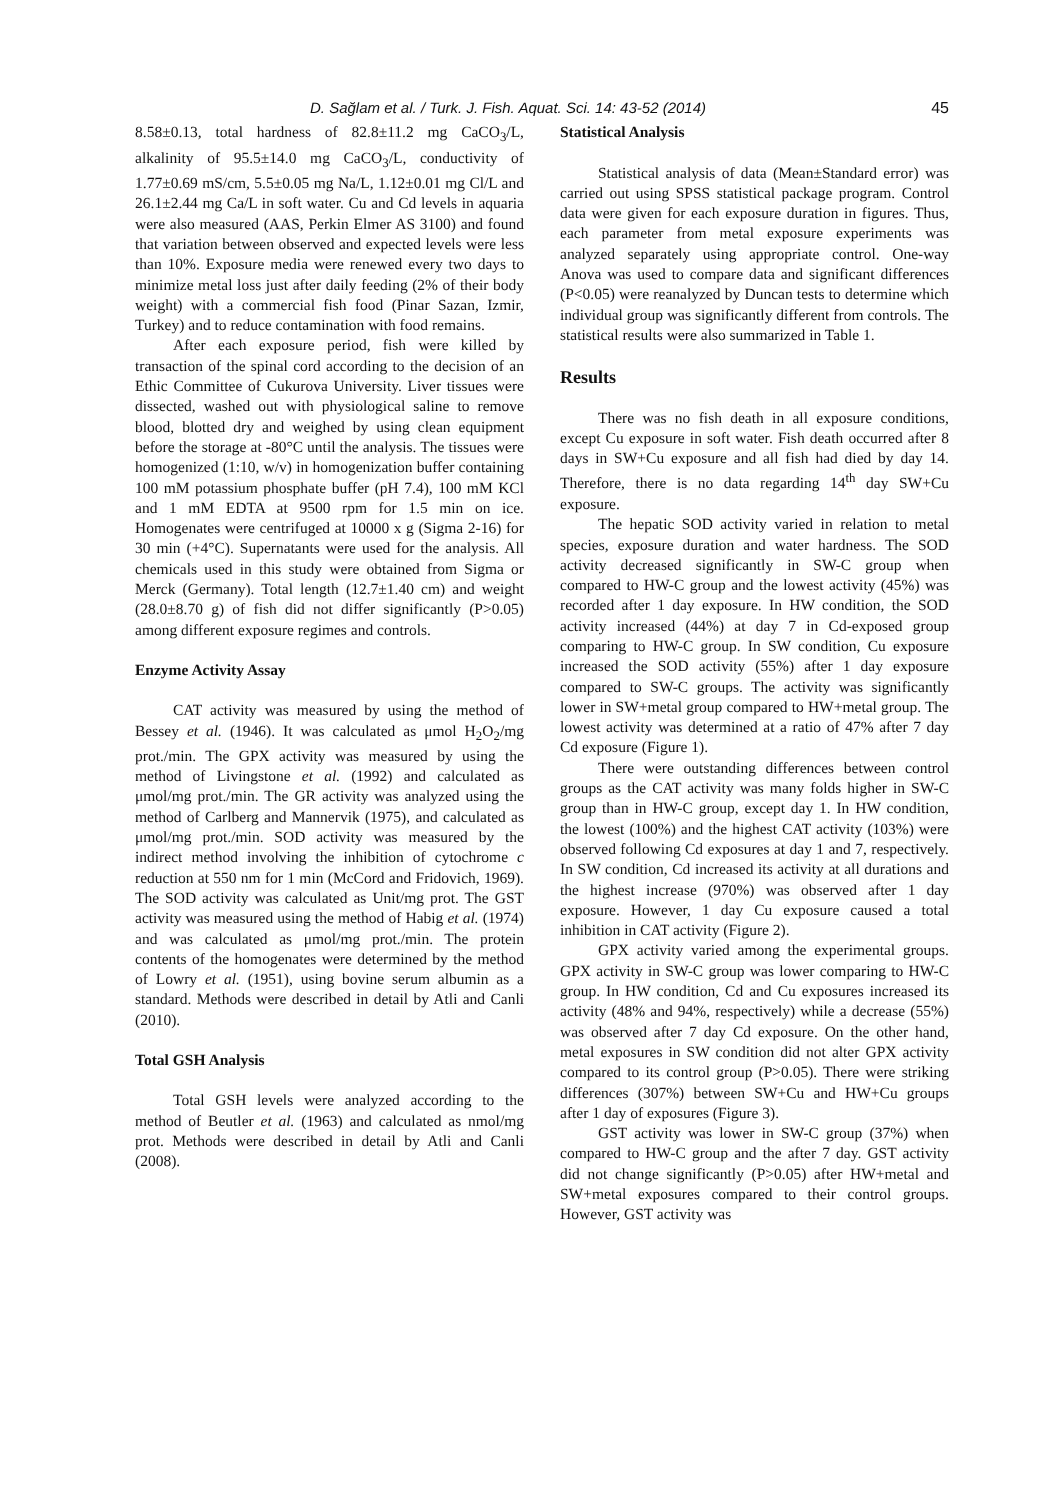D. Sağlam et al. / Turk. J. Fish. Aquat. Sci. 14: 43-52 (2014) 45
8.58±0.13, total hardness of 82.8±11.2 mg CaCO<sub>3</sub>/L, alkalinity of 95.5±14.0 mg CaCO<sub>3</sub>/L, conductivity of 1.77±0.69 mS/cm, 5.5±0.05 mg Na/L, 1.12±0.01 mg Cl/L and 26.1±2.44 mg Ca/L in soft water. Cu and Cd levels in aquaria were also measured (AAS, Perkin Elmer AS 3100) and found that variation between observed and expected levels were less than 10%. Exposure media were renewed every two days to minimize metal loss just after daily feeding (2% of their body weight) with a commercial fish food (Pinar Sazan, Izmir, Turkey) and to reduce contamination with food remains.
After each exposure period, fish were killed by transaction of the spinal cord according to the decision of an Ethic Committee of Cukurova University. Liver tissues were dissected, washed out with physiological saline to remove blood, blotted dry and weighed by using clean equipment before the storage at -80°C until the analysis. The tissues were homogenized (1:10, w/v) in homogenization buffer containing 100 mM potassium phosphate buffer (pH 7.4), 100 mM KCl and 1 mM EDTA at 9500 rpm for 1.5 min on ice. Homogenates were centrifuged at 10000 x g (Sigma 2-16) for 30 min (+4°C). Supernatants were used for the analysis. All chemicals used in this study were obtained from Sigma or Merck (Germany). Total length (12.7±1.40 cm) and weight (28.0±8.70 g) of fish did not differ significantly (P>0.05) among different exposure regimes and controls.
Enzyme Activity Assay
CAT activity was measured by using the method of Bessey et al. (1946). It was calculated as μmol H<sub>2</sub>O<sub>2</sub>/mg prot./min. The GPX activity was measured by using the method of Livingstone et al. (1992) and calculated as μmol/mg prot./min. The GR activity was analyzed using the method of Carlberg and Mannervik (1975), and calculated as μmol/mg prot./min. SOD activity was measured by the indirect method involving the inhibition of cytochrome c reduction at 550 nm for 1 min (McCord and Fridovich, 1969). The SOD activity was calculated as Unit/mg prot. The GST activity was measured using the method of Habig et al. (1974) and was calculated as μmol/mg prot./min. The protein contents of the homogenates were determined by the method of Lowry et al. (1951), using bovine serum albumin as a standard. Methods were described in detail by Atli and Canli (2010).
Total GSH Analysis
Total GSH levels were analyzed according to the method of Beutler et al. (1963) and calculated as nmol/mg prot. Methods were described in detail by Atli and Canli (2008).
Statistical Analysis
Statistical analysis of data (Mean±Standard error) was carried out using SPSS statistical package program. Control data were given for each exposure duration in figures. Thus, each parameter from metal exposure experiments was analyzed separately using appropriate control. One-way Anova was used to compare data and significant differences (P<0.05) were reanalyzed by Duncan tests to determine which individual group was significantly different from controls. The statistical results were also summarized in Table 1.
Results
There was no fish death in all exposure conditions, except Cu exposure in soft water. Fish death occurred after 8 days in SW+Cu exposure and all fish had died by day 14. Therefore, there is no data regarding 14<sup>th</sup> day SW+Cu exposure.
The hepatic SOD activity varied in relation to metal species, exposure duration and water hardness. The SOD activity decreased significantly in SW-C group when compared to HW-C group and the lowest activity (45%) was recorded after 1 day exposure. In HW condition, the SOD activity increased (44%) at day 7 in Cd-exposed group comparing to HW-C group. In SW condition, Cu exposure increased the SOD activity (55%) after 1 day exposure compared to SW-C groups. The activity was significantly lower in SW+metal group compared to HW+metal group. The lowest activity was determined at a ratio of 47% after 7 day Cd exposure (Figure 1).
There were outstanding differences between control groups as the CAT activity was many folds higher in SW-C group than in HW-C group, except day 1. In HW condition, the lowest (100%) and the highest CAT activity (103%) were observed following Cd exposures at day 1 and 7, respectively. In SW condition, Cd increased its activity at all durations and the highest increase (970%) was observed after 1 day exposure. However, 1 day Cu exposure caused a total inhibition in CAT activity (Figure 2).
GPX activity varied among the experimental groups. GPX activity in SW-C group was lower comparing to HW-C group. In HW condition, Cd and Cu exposures increased its activity (48% and 94%, respectively) while a decrease (55%) was observed after 7 day Cd exposure. On the other hand, metal exposures in SW condition did not alter GPX activity compared to its control group (P>0.05). There were striking differences (307%) between SW+Cu and HW+Cu groups after 1 day of exposures (Figure 3).
GST activity was lower in SW-C group (37%) when compared to HW-C group and the after 7 day. GST activity did not change significantly (P>0.05) after HW+metal and SW+metal exposures compared to their control groups. However, GST activity was